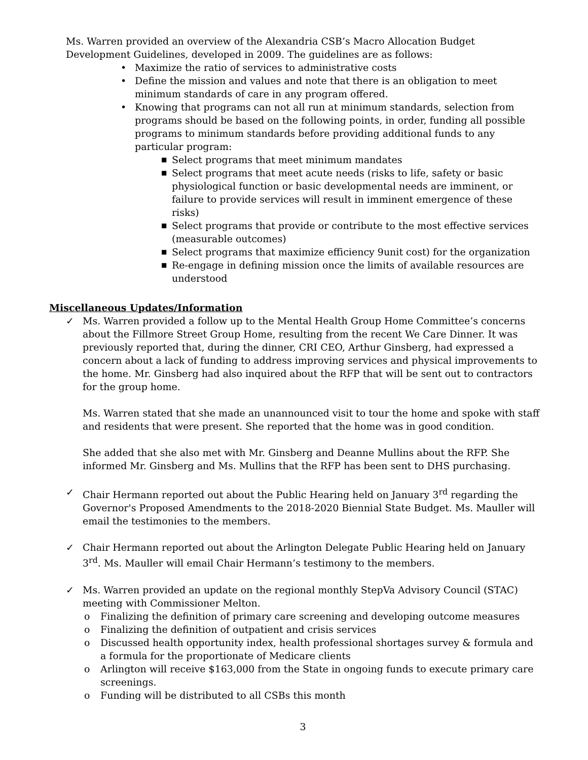Ms. Warren provided an overview of the Alexandria CSB’s Macro Allocation Budget Development Guidelines, developed in 2009. The guidelines are as follows:
• Maximize the ratio of services to administrative costs
• Define the mission and values and note that there is an obligation to meet minimum standards of care in any program offered.
• Knowing that programs can not all run at minimum standards, selection from programs should be based on the following points, in order, funding all possible programs to minimum standards before providing additional funds to any particular program:
■ Select programs that meet minimum mandates
■ Select programs that meet acute needs (risks to life, safety or basic physiological function or basic developmental needs are imminent, or failure to provide services will result in imminent emergence of these risks)
■ Select programs that provide or contribute to the most effective services (measurable outcomes)
■ Select programs that maximize efficiency 9unit cost) for the organization
■ Re-engage in defining mission once the limits of available resources are understood
Miscellaneous Updates/Information
✓
Ms. Warren provided a follow up to the Mental Health Group Home Committee’s concerns about the Fillmore Street Group Home, resulting from the recent We Care Dinner. It was previously reported that, during the dinner, CRI CEO, Arthur Ginsberg, had expressed a concern about a lack of funding to address improving services and physical improvements to the home. Mr. Ginsberg had also inquired about the RFP that will be sent out to contractors for the group home.
Ms. Warren stated that she made an unannounced visit to tour the home and spoke with staff and residents that were present. She reported that the home was in good condition.
She added that she also met with Mr. Ginsberg and Deanne Mullins about the RFP. She informed Mr. Ginsberg and Ms. Mullins that the RFP has been sent to DHS purchasing.
✓
Chair Hermann reported out about the Public Hearing held on January 3<sup>rd</sup> regarding the Governor's Proposed Amendments to the 2018-2020 Biennial State Budget. Ms. Mauller will email the testimonies to the members.
✓
Chair Hermann reported out about the Arlington Delegate Public Hearing held on January 3<sup>rd</sup>. Ms. Mauller will email Chair Hermann’s testimony to the members.
✓
Ms. Warren provided an update on the regional monthly StepVa Advisory Council (STAC) meeting with Commissioner Melton.
o Finalizing the definition of primary care screening and developing outcome measures
o Finalizing the definition of outpatient and crisis services
o Discussed health opportunity index, health professional shortages survey & formula and a formula for the proportionate of Medicare clients
o Arlington will receive $163,000 from the State in ongoing funds to execute primary care screenings.
o Funding will be distributed to all CSBs this month
3